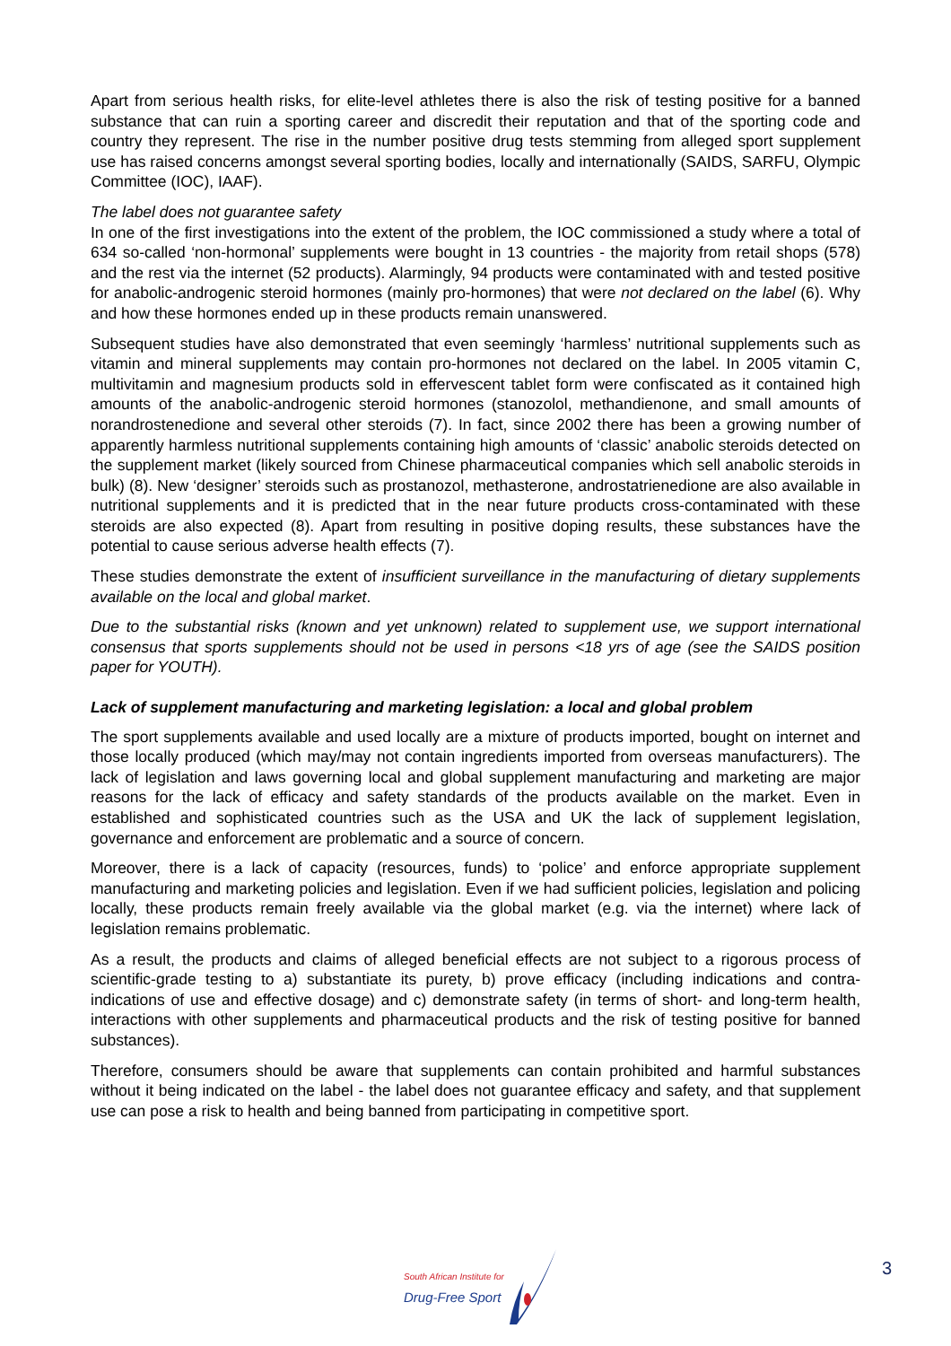Apart from serious health risks, for elite-level athletes there is also the risk of testing positive for a banned substance that can ruin a sporting career and discredit their reputation and that of the sporting code and country they represent. The rise in the number positive drug tests stemming from alleged sport supplement use has raised concerns amongst several sporting bodies, locally and internationally (SAIDS, SARFU, Olympic Committee (IOC), IAAF).
The label does not guarantee safety
In one of the first investigations into the extent of the problem, the IOC commissioned a study where a total of 634 so-called ‘non-hormonal’ supplements were bought in 13 countries - the majority from retail shops (578) and the rest via the internet (52 products). Alarmingly, 94 products were contaminated with and tested positive for anabolic-androgenic steroid hormones (mainly pro-hormones) that were not declared on the label (6). Why and how these hormones ended up in these products remain unanswered.
Subsequent studies have also demonstrated that even seemingly ‘harmless’ nutritional supplements such as vitamin and mineral supplements may contain pro-hormones not declared on the label. In 2005 vitamin C, multivitamin and magnesium products sold in effervescent tablet form were confiscated as it contained high amounts of the anabolic-androgenic steroid hormones (stanozolol, methandienone, and small amounts of norandrostenedione and several other steroids (7). In fact, since 2002 there has been a growing number of apparently harmless nutritional supplements containing high amounts of ‘classic’ anabolic steroids detected on the supplement market (likely sourced from Chinese pharmaceutical companies which sell anabolic steroids in bulk) (8). New ‘designer’ steroids such as prostanozol, methasterone, androstatrienedione are also available in nutritional supplements and it is predicted that in the near future products cross-contaminated with these steroids are also expected (8). Apart from resulting in positive doping results, these substances have the potential to cause serious adverse health effects (7).
These studies demonstrate the extent of insufficient surveillance in the manufacturing of dietary supplements available on the local and global market.
Due to the substantial risks (known and yet unknown) related to supplement use, we support international consensus that sports supplements should not be used in persons <18 yrs of age (see the SAIDS position paper for YOUTH).
Lack of supplement manufacturing and marketing legislation: a local and global problem
The sport supplements available and used locally are a mixture of products imported, bought on internet and those locally produced (which may/may not contain ingredients imported from overseas manufacturers). The lack of legislation and laws governing local and global supplement manufacturing and marketing are major reasons for the lack of efficacy and safety standards of the products available on the market. Even in established and sophisticated countries such as the USA and UK the lack of supplement legislation, governance and enforcement are problematic and a source of concern.
Moreover, there is a lack of capacity (resources, funds) to ‘police’ and enforce appropriate supplement manufacturing and marketing policies and legislation. Even if we had sufficient policies, legislation and policing locally, these products remain freely available via the global market (e.g. via the internet) where lack of legislation remains problematic.
As a result, the products and claims of alleged beneficial effects are not subject to a rigorous process of scientific-grade testing to a) substantiate its purety, b) prove efficacy (including indications and contra-indications of use and effective dosage) and c) demonstrate safety (in terms of short- and long-term health, interactions with other supplements and pharmaceutical products and the risk of testing positive for banned substances).
Therefore, consumers should be aware that supplements can contain prohibited and harmful substances without it being indicated on the label - the label does not guarantee efficacy and safety, and that supplement use can pose a risk to health and being banned from participating in competitive sport.
South African Institute for
Drug-Free Sport
3